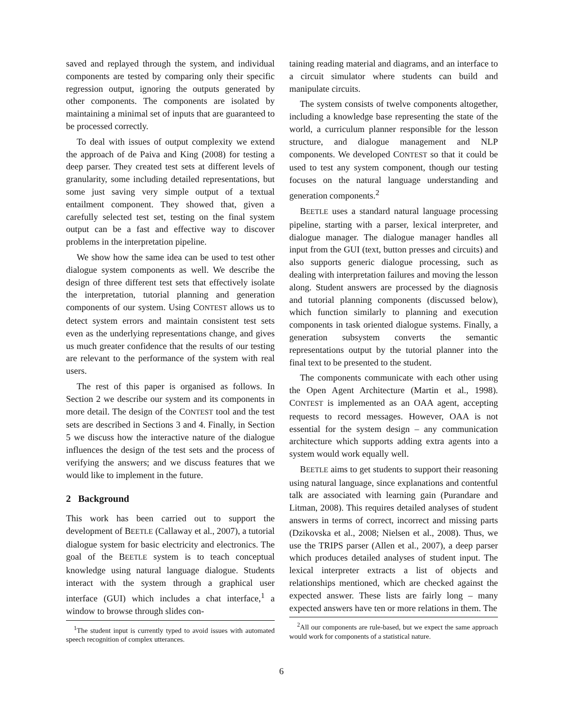saved and replayed through the system, and individual components are tested by comparing only their specific regression output, ignoring the outputs generated by other components. The components are isolated by maintaining a minimal set of inputs that are guaranteed to be processed correctly.
To deal with issues of output complexity we extend the approach of de Paiva and King (2008) for testing a deep parser. They created test sets at different levels of granularity, some including detailed representations, but some just saving very simple output of a textual entailment component. They showed that, given a carefully selected test set, testing on the final system output can be a fast and effective way to discover problems in the interpretation pipeline.
We show how the same idea can be used to test other dialogue system components as well. We describe the design of three different test sets that effectively isolate the interpretation, tutorial planning and generation components of our system. Using CONTEST allows us to detect system errors and maintain consistent test sets even as the underlying representations change, and gives us much greater confidence that the results of our testing are relevant to the performance of the system with real users.
The rest of this paper is organised as follows. In Section 2 we describe our system and its components in more detail. The design of the CONTEST tool and the test sets are described in Sections 3 and 4. Finally, in Section 5 we discuss how the interactive nature of the dialogue influences the design of the test sets and the process of verifying the answers; and we discuss features that we would like to implement in the future.
2 Background
This work has been carried out to support the development of BEETLE (Callaway et al., 2007), a tutorial dialogue system for basic electricity and electronics. The goal of the BEETLE system is to teach conceptual knowledge using natural language dialogue. Students interact with the system through a graphical user interface (GUI) which includes a chat interface,<sup>1</sup> a window to browse through slides con-
<sup>1</sup> The student input is currently typed to avoid issues with automated speech recognition of complex utterances.
taining reading material and diagrams, and an interface to a circuit simulator where students can build and manipulate circuits.
The system consists of twelve components altogether, including a knowledge base representing the state of the world, a curriculum planner responsible for the lesson structure, and dialogue management and NLP components. We developed CONTEST so that it could be used to test any system component, though our testing focuses on the natural language understanding and generation components.<sup>2</sup>
BEETLE uses a standard natural language processing pipeline, starting with a parser, lexical interpreter, and dialogue manager. The dialogue manager handles all input from the GUI (text, button presses and circuits) and also supports generic dialogue processing, such as dealing with interpretation failures and moving the lesson along. Student answers are processed by the diagnosis and tutorial planning components (discussed below), which function similarly to planning and execution components in task oriented dialogue systems. Finally, a generation subsystem converts the semantic representations output by the tutorial planner into the final text to be presented to the student.
The components communicate with each other using the Open Agent Architecture (Martin et al., 1998). CONTEST is implemented as an OAA agent, accepting requests to record messages. However, OAA is not essential for the system design – any communication architecture which supports adding extra agents into a system would work equally well.
BEETLE aims to get students to support their reasoning using natural language, since explanations and contentful talk are associated with learning gain (Purandare and Litman, 2008). This requires detailed analyses of student answers in terms of correct, incorrect and missing parts (Dzikovska et al., 2008; Nielsen et al., 2008). Thus, we use the TRIPS parser (Allen et al., 2007), a deep parser which produces detailed analyses of student input. The lexical interpreter extracts a list of objects and relationships mentioned, which are checked against the expected answer. These lists are fairly long – many expected answers have ten or more relations in them. The
<sup>2</sup> All our components are rule-based, but we expect the same approach would work for components of a statistical nature.
6